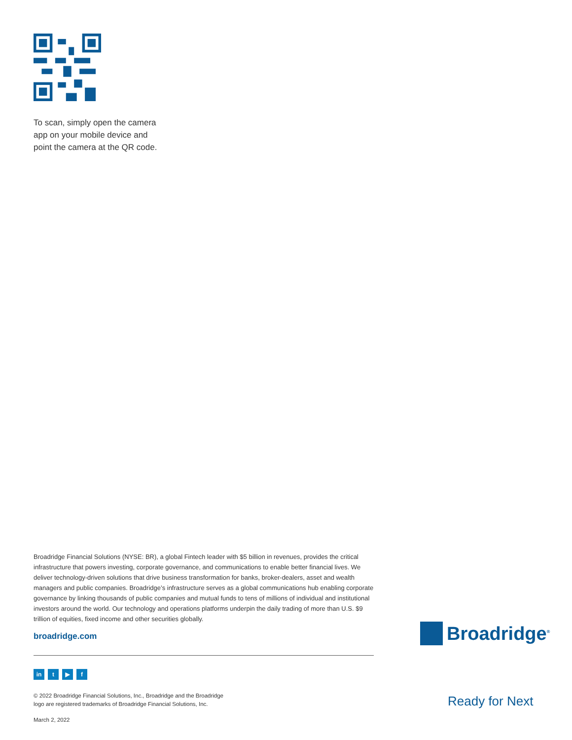To scan, simply open the camera app on your mobile device and point the camera at the QR code.
Broadridge Financial Solutions (NYSE: BR), a global Fintech leader with $5 billion in revenues, provides the critical infrastructure that powers investing, corporate governance, and communications to enable better financial lives. We deliver technology-driven solutions that drive business transformation for banks, broker-dealers, asset and wealth managers and public companies. Broadridge’s infrastructure serves as a global communications hub enabling corporate governance by linking thousands of public companies and mutual funds to tens of millions of individual and institutional investors around the world. Our technology and operations platforms underpin the daily trading of more than U.S. $9 trillion of equities, fixed income and other securities globally.
broadridge.com
in t ▶ f
© 2022 Broadridge Financial Solutions, Inc., Broadridge and the Broadridge
logo are registered trademarks of Broadridge Financial Solutions, Inc.
March 2, 2022
Broadridge<sup>®</sup>
Ready for Next